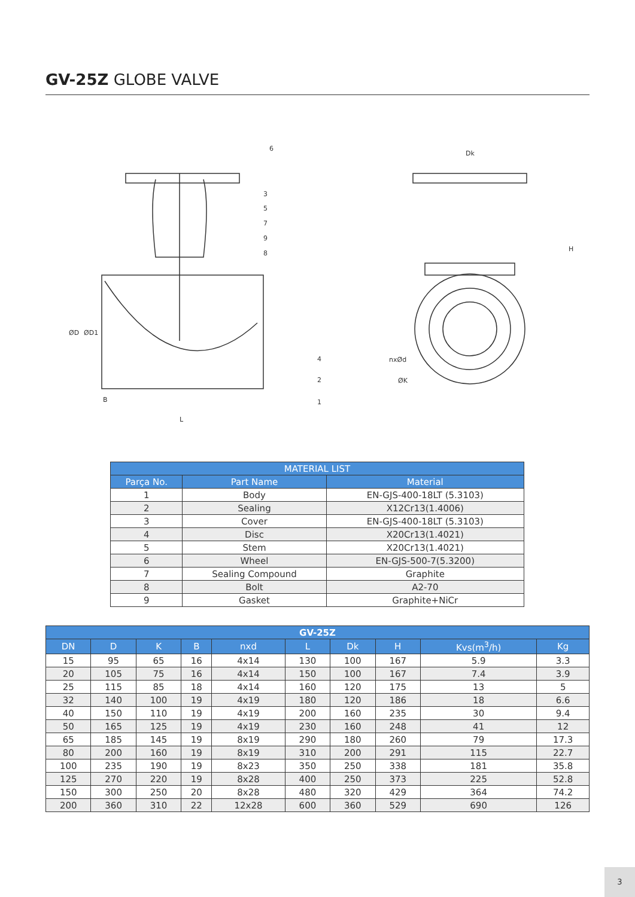GV-25Z GLOBE VALVE
6
3
5
7
9
8
4
2
1
ØD
ØD1
B
L
Dk
H
nxØd
ØK
| MATERIAL LIST | | |
| --- | --- | --- |
| Parça No. | Part Name | Material |
| 1 | Body | EN-GJS-400-18LT (5.3103) |
| 2 | Sealing | X12Cr13(1.4006) |
| 3 | Cover | EN-GJS-400-18LT (5.3103) |
| 4 | Disc | X20Cr13(1.4021) |
| 5 | Stem | X20Cr13(1.4021) |
| 6 | Wheel | EN-GJS-500-7(5.3200) |
| 7 | Sealing Compound | Graphite |
| 8 | Bolt | A2-70 |
| 9 | Gasket | Graphite+NiCr |
| GV-25Z | | | | | | | | | |
| --- | --- | --- | --- | --- | --- | --- | --- | --- | --- |
| DN | D | K | B | nxd | L | Dk | H | Kvs(m<sup>3</sup>/h) | Kg |
| 15 | 95 | 65 | 16 | 4x14 | 130 | 100 | 167 | 5.9 | 3.3 |
| 20 | 105 | 75 | 16 | 4x14 | 150 | 100 | 167 | 7.4 | 3.9 |
| 25 | 115 | 85 | 18 | 4x14 | 160 | 120 | 175 | 13 | 5 |
| 32 | 140 | 100 | 19 | 4x19 | 180 | 120 | 186 | 18 | 6.6 |
| 40 | 150 | 110 | 19 | 4x19 | 200 | 160 | 235 | 30 | 9.4 |
| 50 | 165 | 125 | 19 | 4x19 | 230 | 160 | 248 | 41 | 12 |
| 65 | 185 | 145 | 19 | 8x19 | 290 | 180 | 260 | 79 | 17.3 |
| 80 | 200 | 160 | 19 | 8x19 | 310 | 200 | 291 | 115 | 22.7 |
| 100 | 235 | 190 | 19 | 8x23 | 350 | 250 | 338 | 181 | 35.8 |
| 125 | 270 | 220 | 19 | 8x28 | 400 | 250 | 373 | 225 | 52.8 |
| 150 | 300 | 250 | 20 | 8x28 | 480 | 320 | 429 | 364 | 74.2 |
| 200 | 360 | 310 | 22 | 12x28 | 600 | 360 | 529 | 690 | 126 |
3